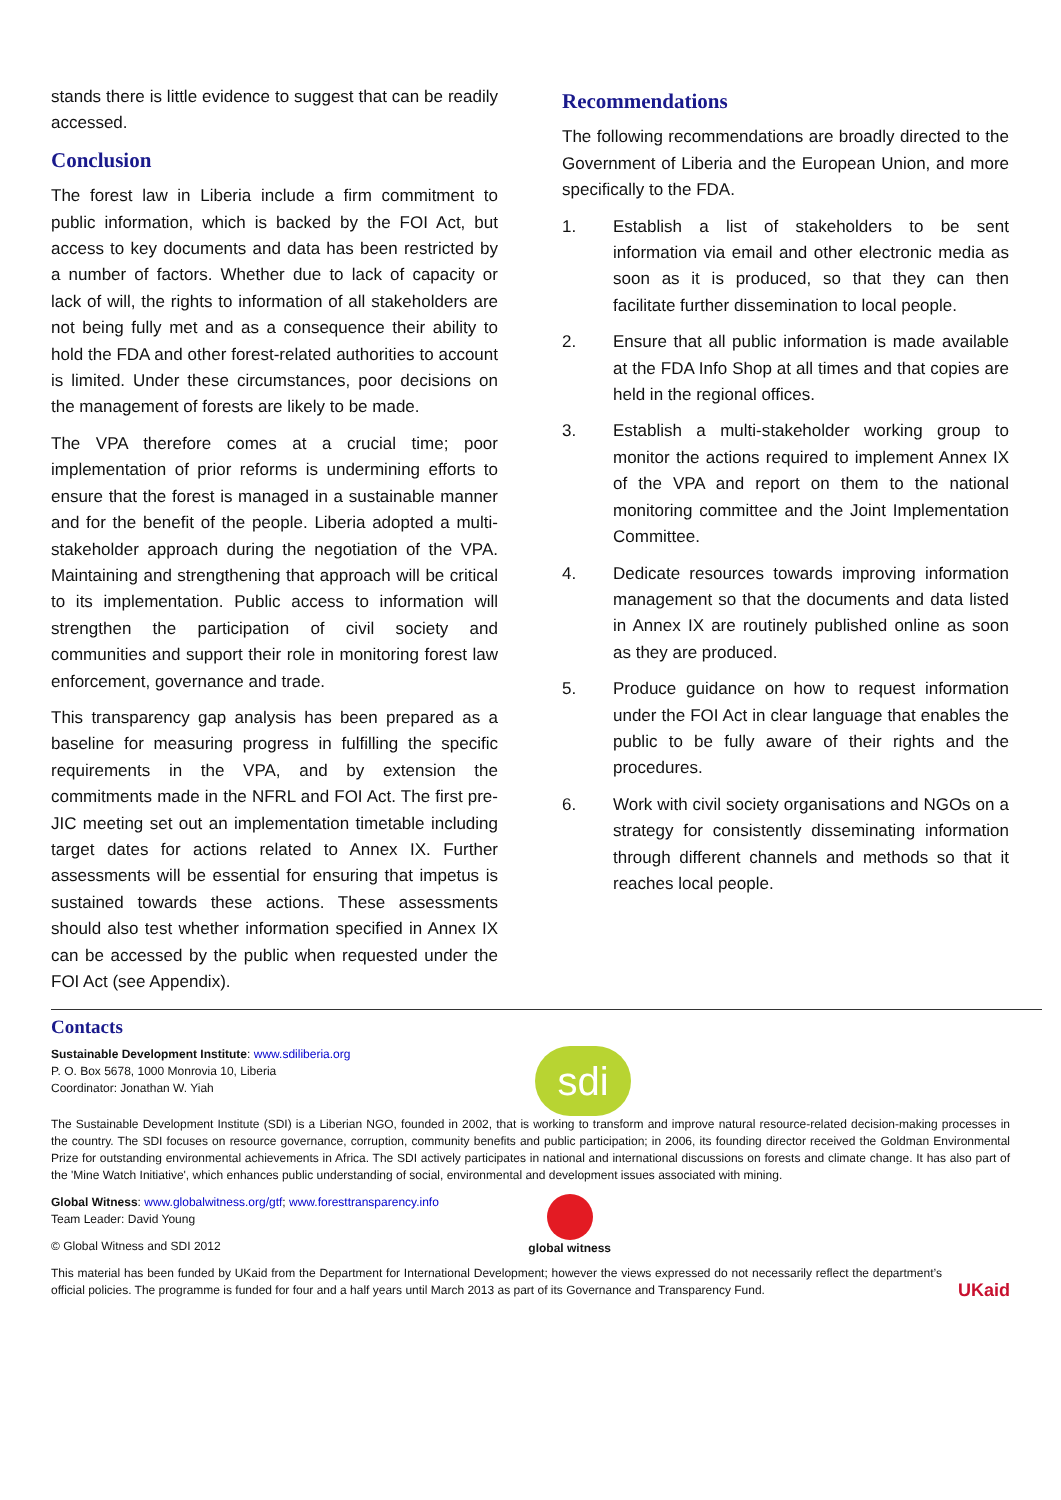stands there is little evidence to suggest that can be readily accessed.
Conclusion
The forest law in Liberia include a firm commitment to public information, which is backed by the FOI Act, but access to key documents and data has been restricted by a number of factors. Whether due to lack of capacity or lack of will, the rights to information of all stakeholders are not being fully met and as a consequence their ability to hold the FDA and other forest-related authorities to account is limited. Under these circumstances, poor decisions on the management of forests are likely to be made.
The VPA therefore comes at a crucial time; poor implementation of prior reforms is undermining efforts to ensure that the forest is managed in a sustainable manner and for the benefit of the people. Liberia adopted a multi-stakeholder approach during the negotiation of the VPA. Maintaining and strengthening that approach will be critical to its implementation. Public access to information will strengthen the participation of civil society and communities and support their role in monitoring forest law enforcement, governance and trade.
This transparency gap analysis has been prepared as a baseline for measuring progress in fulfilling the specific requirements in the VPA, and by extension the commitments made in the NFRL and FOI Act. The first pre-JIC meeting set out an implementation timetable including target dates for actions related to Annex IX. Further assessments will be essential for ensuring that impetus is sustained towards these actions. These assessments should also test whether information specified in Annex IX can be accessed by the public when requested under the FOI Act (see Appendix).
Recommendations
The following recommendations are broadly directed to the Government of Liberia and the European Union, and more specifically to the FDA.
1. Establish a list of stakeholders to be sent information via email and other electronic media as soon as it is produced, so that they can then facilitate further dissemination to local people.
2. Ensure that all public information is made available at the FDA Info Shop at all times and that copies are held in the regional offices.
3. Establish a multi-stakeholder working group to monitor the actions required to implement Annex IX of the VPA and report on them to the national monitoring committee and the Joint Implementation Committee.
4. Dedicate resources towards improving information management so that the documents and data listed in Annex IX are routinely published online as soon as they are produced.
5. Produce guidance on how to request information under the FOI Act in clear language that enables the public to be fully aware of their rights and the procedures.
6. Work with civil society organisations and NGOs on a strategy for consistently disseminating information through different channels and methods so that it reaches local people.
Contacts
Sustainable Development Institute: www.sdiliberia.org
P. O. Box 5678, 1000 Monrovia 10, Liberia
Coordinator: Jonathan W. Yiah
sdi
The Sustainable Development Institute (SDI) is a Liberian NGO, founded in 2002, that is working to transform and improve natural resource-related decision-making processes in the country. The SDI focuses on resource governance, corruption, community benefits and public participation; in 2006, its founding director received the Goldman Environmental Prize for outstanding environmental achievements in Africa. The SDI actively participates in national and international discussions on forests and climate change. It has also part of the 'Mine Watch Initiative', which enhances public understanding of social, environmental and development issues associated with mining.
Global Witness: www.globalwitness.org/gtf; www.foresttransparency.info
Team Leader: David Young
© Global Witness and SDI 2012
global witness
This material has been funded by UKaid from the Department for International Development; however the views expressed do not necessarily reflect the department’s official policies. The programme is funded for four and a half years until March 2013 as part of its Governance and Transparency Fund.
UKaid